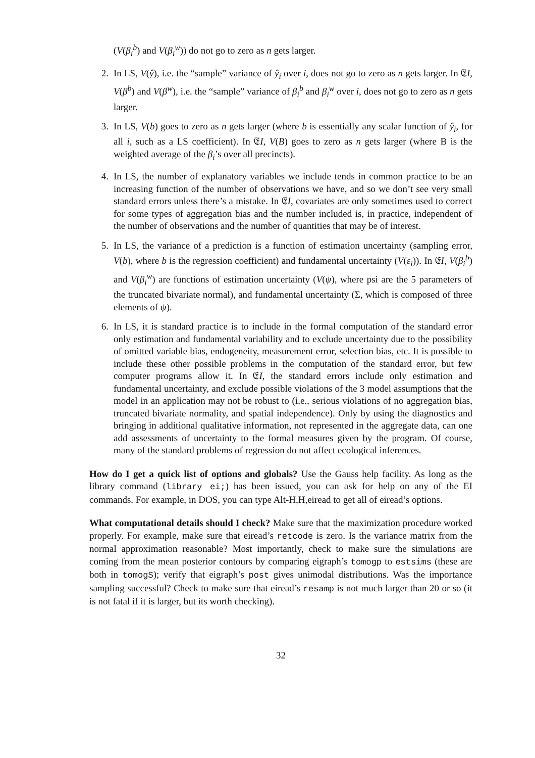(V(β<sub>i</sub><sup>b</sup>) and V(β<sub>i</sub><sup>w</sup>)) do not go to zero as n gets larger.
2. In LS, V(ŷ), i.e. the “sample” variance of ŷ<sub>i</sub> over i, does not go to zero as n gets larger. In 𝔈I, V(β<sup>b</sup>) and V(β<sup>w</sup>), i.e. the “sample” variance of β<sub>i</sub><sup>b</sup> and β<sub>i</sub><sup>w</sup> over i, does not go to zero as n gets larger.
3. In LS, V(b) goes to zero as n gets larger (where b is essentially any scalar function of ŷ<sub>i</sub>, for all i, such as a LS coefficient). In 𝔈I, V(B) goes to zero as n gets larger (where B is the weighted average of the β<sub>i</sub>’s over all precincts).
4. In LS, the number of explanatory variables we include tends in common practice to be an increasing function of the number of observations we have, and so we don’t see very small standard errors unless there’s a mistake. In 𝔈I, covariates are only sometimes used to correct for some types of aggregation bias and the number included is, in practice, independent of the number of observations and the number of quantities that may be of interest.
5. In LS, the variance of a prediction is a function of estimation uncertainty (sampling error, V(b), where b is the regression coefficient) and fundamental uncertainty (V(ε<sub>i</sub>)). In 𝔈I, V(β<sub>i</sub><sup>b</sup>) and V(β<sub>i</sub><sup>w</sup>) are functions of estimation uncertainty (V(ψ), where psi are the 5 parameters of the truncated bivariate normal), and fundamental uncertainty (Σ, which is composed of three elements of ψ).
6. In LS, it is standard practice is to include in the formal computation of the standard error only estimation and fundamental variability and to exclude uncertainty due to the possibility of omitted variable bias, endogeneity, measurement error, selection bias, etc. It is possible to include these other possible problems in the computation of the standard error, but few computer programs allow it. In 𝔈I, the standard errors include only estimation and fundamental uncertainty, and exclude possible violations of the 3 model assumptions that the model in an application may not be robust to (i.e., serious violations of no aggregation bias, truncated bivariate normality, and spatial independence). Only by using the diagnostics and bringing in additional qualitative information, not represented in the aggregate data, can one add assessments of uncertainty to the formal measures given by the program. Of course, many of the standard problems of regression do not affect ecological inferences.
How do I get a quick list of options and globals? Use the Gauss help facility. As long as the library command (library ei;) has been issued, you can ask for help on any of the EI commands. For example, in DOS, you can type Alt-H,H,eiread to get all of eiread’s options.
What computational details should I check? Make sure that the maximization procedure worked properly. For example, make sure that eiread’s retcode is zero. Is the variance matrix from the normal approximation reasonable? Most importantly, check to make sure the simulations are coming from the mean posterior contours by comparing eigraph’s tomogp to estsims (these are both in tomogS); verify that eigraph’s post gives unimodal distributions. Was the importance sampling successful? Check to make sure that eiread’s resamp is not much larger than 20 or so (it is not fatal if it is larger, but its worth checking).
32